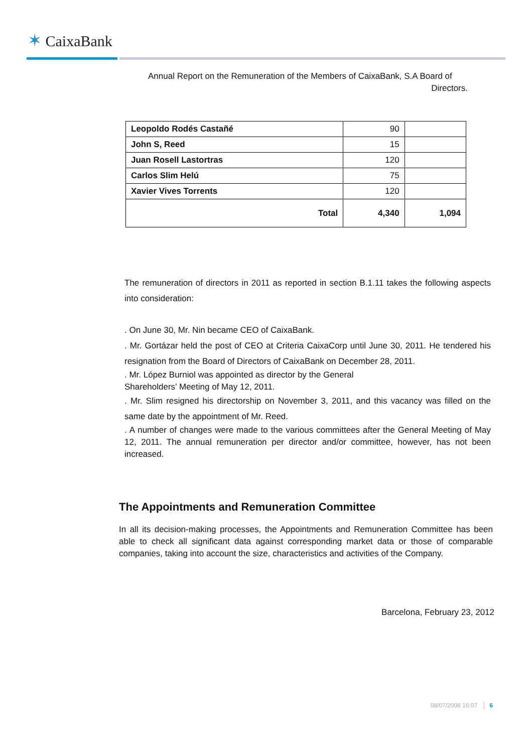✶ CaixaBank
Annual Report on the Remuneration of the Members of CaixaBank, S.A Board of
Directors.
| Leopoldo Rodés Castañé | 90 | |
| John S, Reed | 15 | |
| Juan Rosell Lastortras | 120 | |
| Carlos Slim Helú | 75 | |
| Xavier Vives Torrents | 120 | |
| Total | 4,340 | 1,094 |
The remuneration of directors in 2011 as reported in section B.1.11 takes the following aspects into consideration:
. On June 30, Mr. Nin became CEO of CaixaBank.
. Mr. Gortázar held the post of CEO at Criteria CaixaCorp until June 30, 2011. He tendered his resignation from the Board of Directors of CaixaBank on December 28, 2011.
. Mr. López Burniol was appointed as director by the General
Shareholders’ Meeting of May 12, 2011.
. Mr. Slim resigned his directorship on November 3, 2011, and this vacancy was filled on the same date by the appointment of Mr. Reed.
. A number of changes were made to the various committees after the General Meeting of May 12, 2011. The annual remuneration per director and/or committee, however, has not been increased.
The Appointments and Remuneration Committee
In all its decision-making processes, the Appointments and Remuneration Committee has been able to check all significant data against corresponding market data or those of comparable companies, taking into account the size, characteristics and activities of the Company.
Barcelona, February 23, 2012
08/07/2008 16:07 │ 6